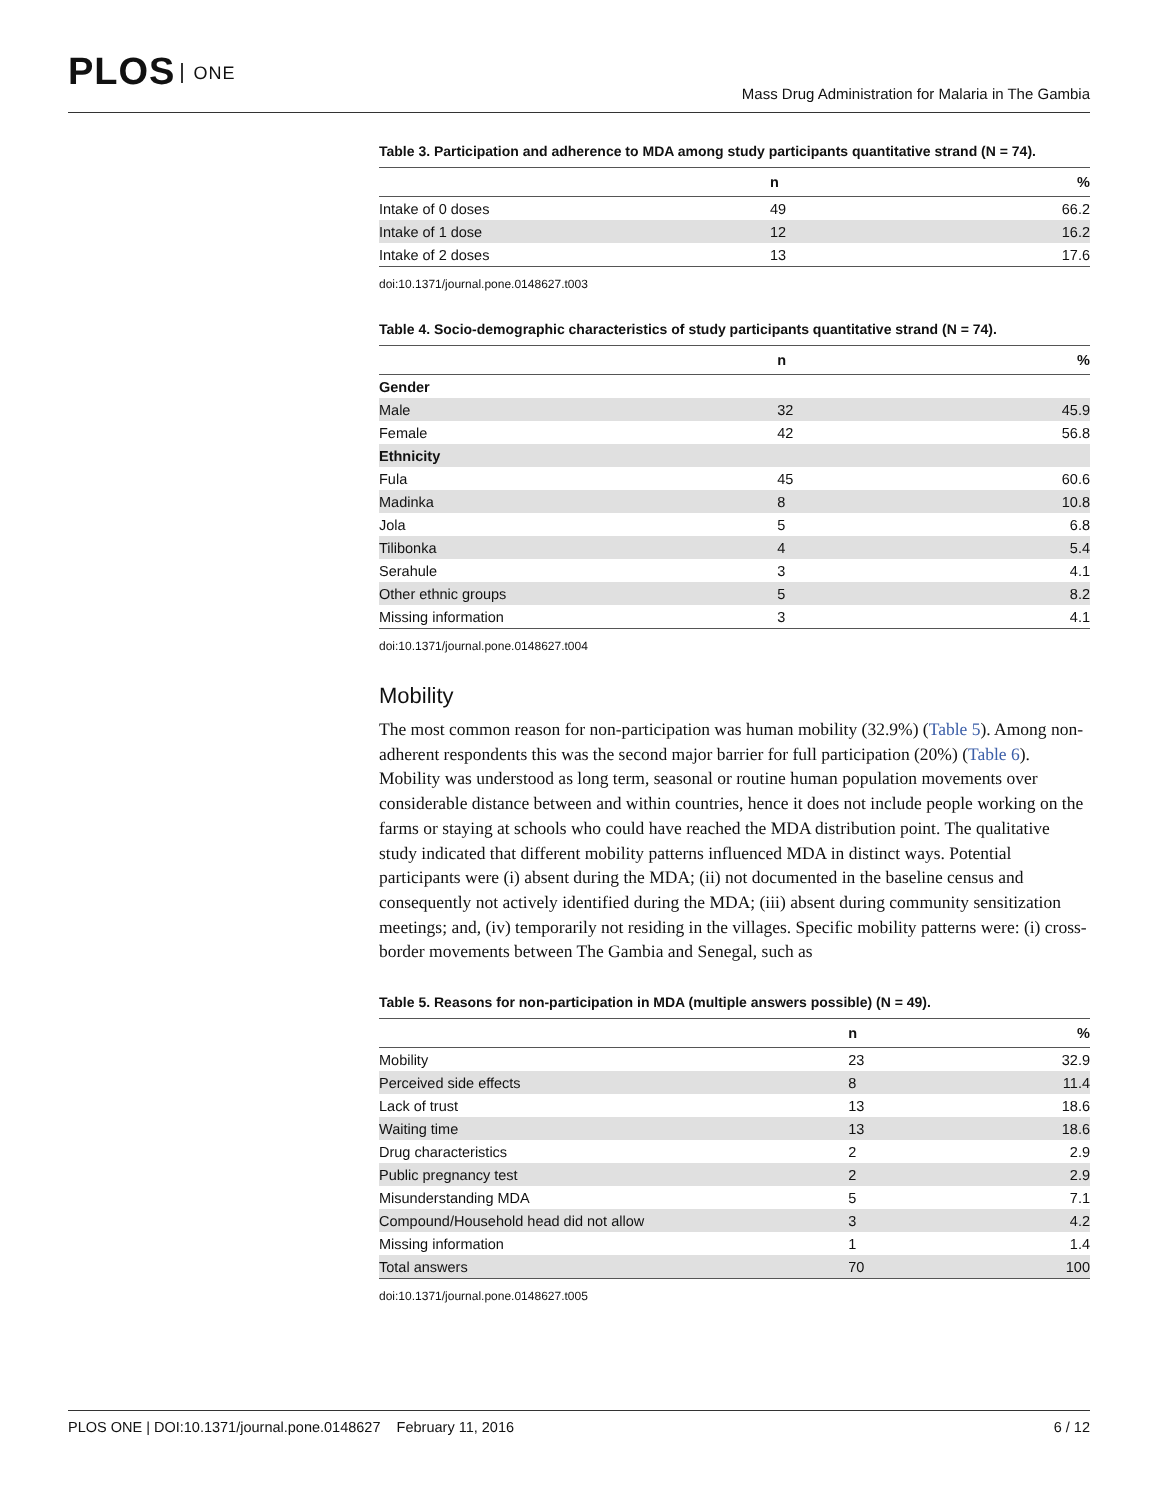PLOS ONE
Mass Drug Administration for Malaria in The Gambia
Table 3. Participation and adherence to MDA among study participants quantitative strand (N = 74).
| | n | % |
| --- | --- | --- |
| Intake of 0 doses | 49 | 66.2 |
| Intake of 1 dose | 12 | 16.2 |
| Intake of 2 doses | 13 | 17.6 |
doi:10.1371/journal.pone.0148627.t003
Table 4. Socio-demographic characteristics of study participants quantitative strand (N = 74).
| | n | % |
| --- | --- | --- |
| Gender | | |
| Male | 32 | 45.9 |
| Female | 42 | 56.8 |
| Ethnicity | | |
| Fula | 45 | 60.6 |
| Madinka | 8 | 10.8 |
| Jola | 5 | 6.8 |
| Tilibonka | 4 | 5.4 |
| Serahule | 3 | 4.1 |
| Other ethnic groups | 5 | 8.2 |
| Missing information | 3 | 4.1 |
doi:10.1371/journal.pone.0148627.t004
Mobility
The most common reason for non-participation was human mobility (32.9%) (Table 5). Among non-adherent respondents this was the second major barrier for full participation (20%) (Table 6). Mobility was understood as long term, seasonal or routine human population movements over considerable distance between and within countries, hence it does not include people working on the farms or staying at schools who could have reached the MDA distribution point. The qualitative study indicated that different mobility patterns influenced MDA in distinct ways. Potential participants were (i) absent during the MDA; (ii) not documented in the baseline census and consequently not actively identified during the MDA; (iii) absent during community sensitization meetings; and, (iv) temporarily not residing in the villages. Specific mobility patterns were: (i) cross-border movements between The Gambia and Senegal, such as
Table 5. Reasons for non-participation in MDA (multiple answers possible) (N = 49).
| | n | % |
| --- | --- | --- |
| Mobility | 23 | 32.9 |
| Perceived side effects | 8 | 11.4 |
| Lack of trust | 13 | 18.6 |
| Waiting time | 13 | 18.6 |
| Drug characteristics | 2 | 2.9 |
| Public pregnancy test | 2 | 2.9 |
| Misunderstanding MDA | 5 | 7.1 |
| Compound/Household head did not allow | 3 | 4.2 |
| Missing information | 1 | 1.4 |
| Total answers | 70 | 100 |
doi:10.1371/journal.pone.0148627.t005
PLOS ONE | DOI:10.1371/journal.pone.0148627 February 11, 2016 6 / 12